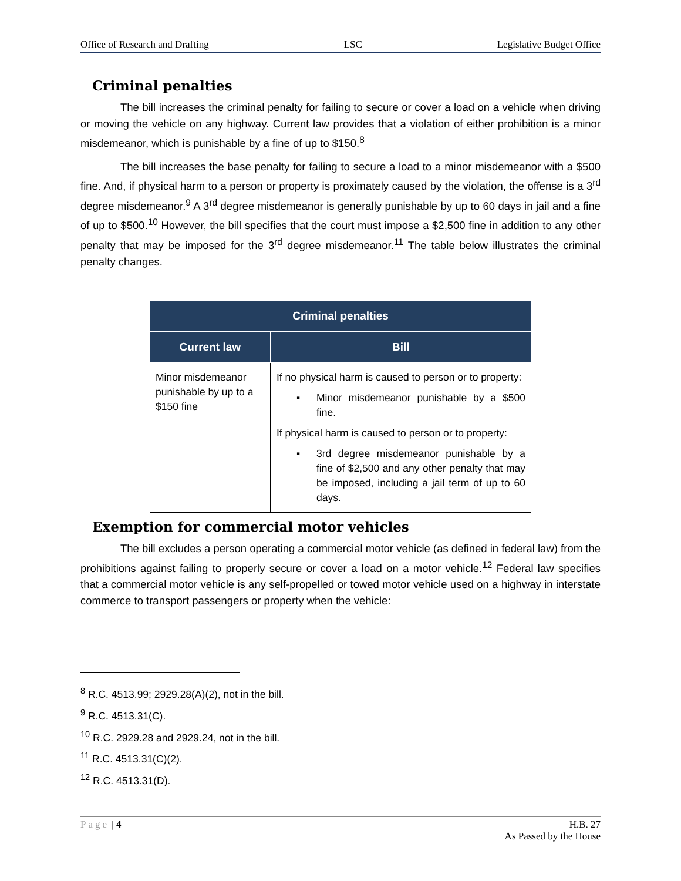Office of Research and Drafting LSC Legislative Budget Office
Criminal penalties
The bill increases the criminal penalty for failing to secure or cover a load on a vehicle when driving or moving the vehicle on any highway. Current law provides that a violation of either prohibition is a minor misdemeanor, which is punishable by a fine of up to $150.<sup>8</sup>
The bill increases the base penalty for failing to secure a load to a minor misdemeanor with a $500 fine. And, if physical harm to a person or property is proximately caused by the violation, the offense is a 3<sup>rd</sup> degree misdemeanor.<sup>9</sup> A 3<sup>rd</sup> degree misdemeanor is generally punishable by up to 60 days in jail and a fine of up to $500.<sup>10</sup> However, the bill specifies that the court must impose a $2,500 fine in addition to any other penalty that may be imposed for the 3<sup>rd</sup> degree misdemeanor.<sup>11</sup> The table below illustrates the criminal penalty changes.
| Criminal penalties | |
| --- | --- |
| Current law | Bill |
| Minor misdemeanor punishable by up to a $150 fine | If no physical harm is caused to person or to property: ▪ Minor misdemeanor punishable by a $500 fine. If physical harm is caused to person or to property: ▪ 3rd degree misdemeanor punishable by a fine of $2,500 and any other penalty that may be imposed, including a jail term of up to 60 days. |
Exemption for commercial motor vehicles
The bill excludes a person operating a commercial motor vehicle (as defined in federal law) from the prohibitions against failing to properly secure or cover a load on a motor vehicle.<sup>12</sup> Federal law specifies that a commercial motor vehicle is any self-propelled or towed motor vehicle used on a highway in interstate commerce to transport passengers or property when the vehicle:
<sup>8</sup> R.C. 4513.99; 2929.28(A)(2), not in the bill.
<sup>9</sup> R.C. 4513.31(C).
<sup>10</sup> R.C. 2929.28 and 2929.24, not in the bill.
<sup>11</sup> R.C. 4513.31(C)(2).
<sup>12</sup> R.C. 4513.31(D).
Page | 4 H.B. 27
As Passed by the House